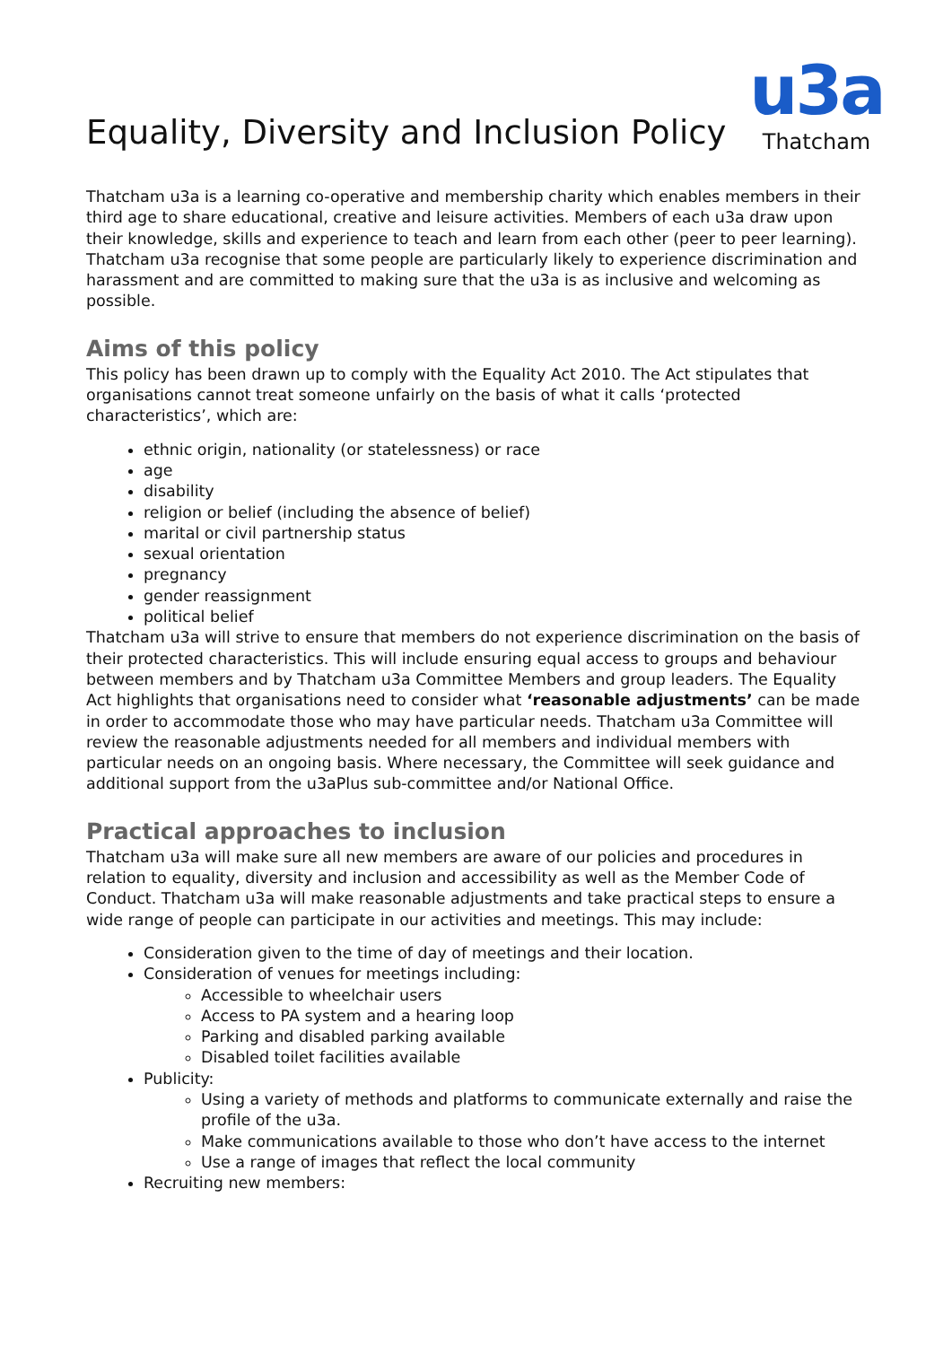Equality, Diversity and Inclusion Policy
u3a
Thatcham
Thatcham u3a is a learning co-operative and membership charity which enables members in their third age to share educational, creative and leisure activities. Members of each u3a draw upon their knowledge, skills and experience to teach and learn from each other (peer to peer learning). Thatcham u3a recognise that some people are particularly likely to experience discrimination and harassment and are committed to making sure that the u3a is as inclusive and welcoming as possible.
Aims of this policy
This policy has been drawn up to comply with the Equality Act 2010. The Act stipulates that organisations cannot treat someone unfairly on the basis of what it calls ‘protected characteristics’, which are:
ethnic origin, nationality (or statelessness) or race
age
disability
religion or belief (including the absence of belief)
marital or civil partnership status
sexual orientation
pregnancy
gender reassignment
political belief
Thatcham u3a will strive to ensure that members do not experience discrimination on the basis of their protected characteristics. This will include ensuring equal access to groups and behaviour between members and by Thatcham u3a Committee Members and group leaders. The Equality Act highlights that organisations need to consider what ‘reasonable adjustments’ can be made in order to accommodate those who may have particular needs. Thatcham u3a Committee will review the reasonable adjustments needed for all members and individual members with particular needs on an ongoing basis. Where necessary, the Committee will seek guidance and additional support from the u3aPlus sub-committee and/or National Office.
Practical approaches to inclusion
Thatcham u3a will make sure all new members are aware of our policies and procedures in relation to equality, diversity and inclusion and accessibility as well as the Member Code of Conduct. Thatcham u3a will make reasonable adjustments and take practical steps to ensure a wide range of people can participate in our activities and meetings. This may include:
Consideration given to the time of day of meetings and their location.
Consideration of venues for meetings including:
Accessible to wheelchair users
Access to PA system and a hearing loop
Parking and disabled parking available
Disabled toilet facilities available
Publicity:
Using a variety of methods and platforms to communicate externally and raise the profile of the u3a.
Make communications available to those who don’t have access to the internet
Use a range of images that reflect the local community
Recruiting new members: